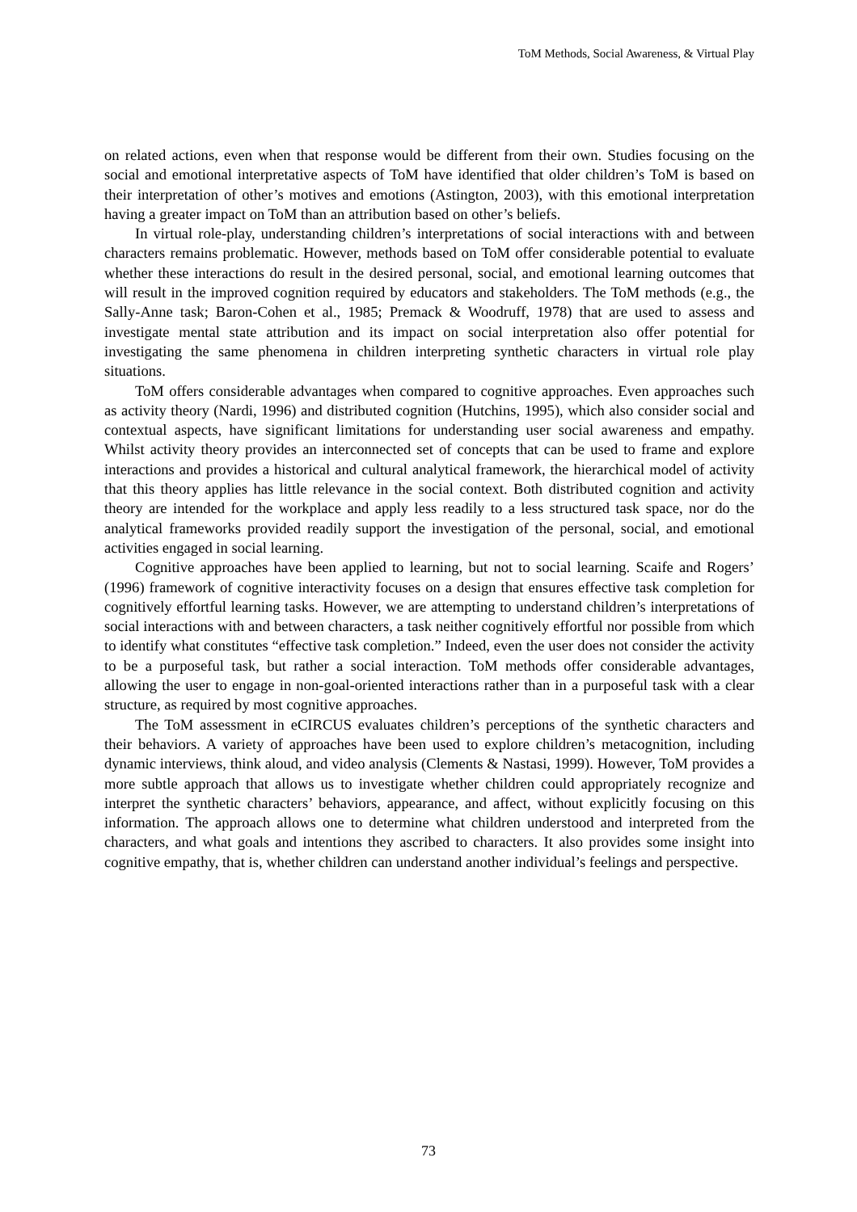ToM Methods, Social Awareness, & Virtual Play
on related actions, even when that response would be different from their own. Studies focusing on the social and emotional interpretative aspects of ToM have identified that older children’s ToM is based on their interpretation of other’s motives and emotions (Astington, 2003), with this emotional interpretation having a greater impact on ToM than an attribution based on other’s beliefs.
In virtual role-play, understanding children’s interpretations of social interactions with and between characters remains problematic. However, methods based on ToM offer considerable potential to evaluate whether these interactions do result in the desired personal, social, and emotional learning outcomes that will result in the improved cognition required by educators and stakeholders. The ToM methods (e.g., the Sally-Anne task; Baron-Cohen et al., 1985; Premack & Woodruff, 1978) that are used to assess and investigate mental state attribution and its impact on social interpretation also offer potential for investigating the same phenomena in children interpreting synthetic characters in virtual role play situations.
ToM offers considerable advantages when compared to cognitive approaches. Even approaches such as activity theory (Nardi, 1996) and distributed cognition (Hutchins, 1995), which also consider social and contextual aspects, have significant limitations for understanding user social awareness and empathy. Whilst activity theory provides an interconnected set of concepts that can be used to frame and explore interactions and provides a historical and cultural analytical framework, the hierarchical model of activity that this theory applies has little relevance in the social context. Both distributed cognition and activity theory are intended for the workplace and apply less readily to a less structured task space, nor do the analytical frameworks provided readily support the investigation of the personal, social, and emotional activities engaged in social learning.
Cognitive approaches have been applied to learning, but not to social learning. Scaife and Rogers’ (1996) framework of cognitive interactivity focuses on a design that ensures effective task completion for cognitively effortful learning tasks. However, we are attempting to understand children’s interpretations of social interactions with and between characters, a task neither cognitively effortful nor possible from which to identify what constitutes “effective task completion.” Indeed, even the user does not consider the activity to be a purposeful task, but rather a social interaction. ToM methods offer considerable advantages, allowing the user to engage in non-goal-oriented interactions rather than in a purposeful task with a clear structure, as required by most cognitive approaches.
The ToM assessment in eCIRCUS evaluates children’s perceptions of the synthetic characters and their behaviors. A variety of approaches have been used to explore children’s metacognition, including dynamic interviews, think aloud, and video analysis (Clements & Nastasi, 1999). However, ToM provides a more subtle approach that allows us to investigate whether children could appropriately recognize and interpret the synthetic characters’ behaviors, appearance, and affect, without explicitly focusing on this information. The approach allows one to determine what children understood and interpreted from the characters, and what goals and intentions they ascribed to characters. It also provides some insight into cognitive empathy, that is, whether children can understand another individual’s feelings and perspective.
73